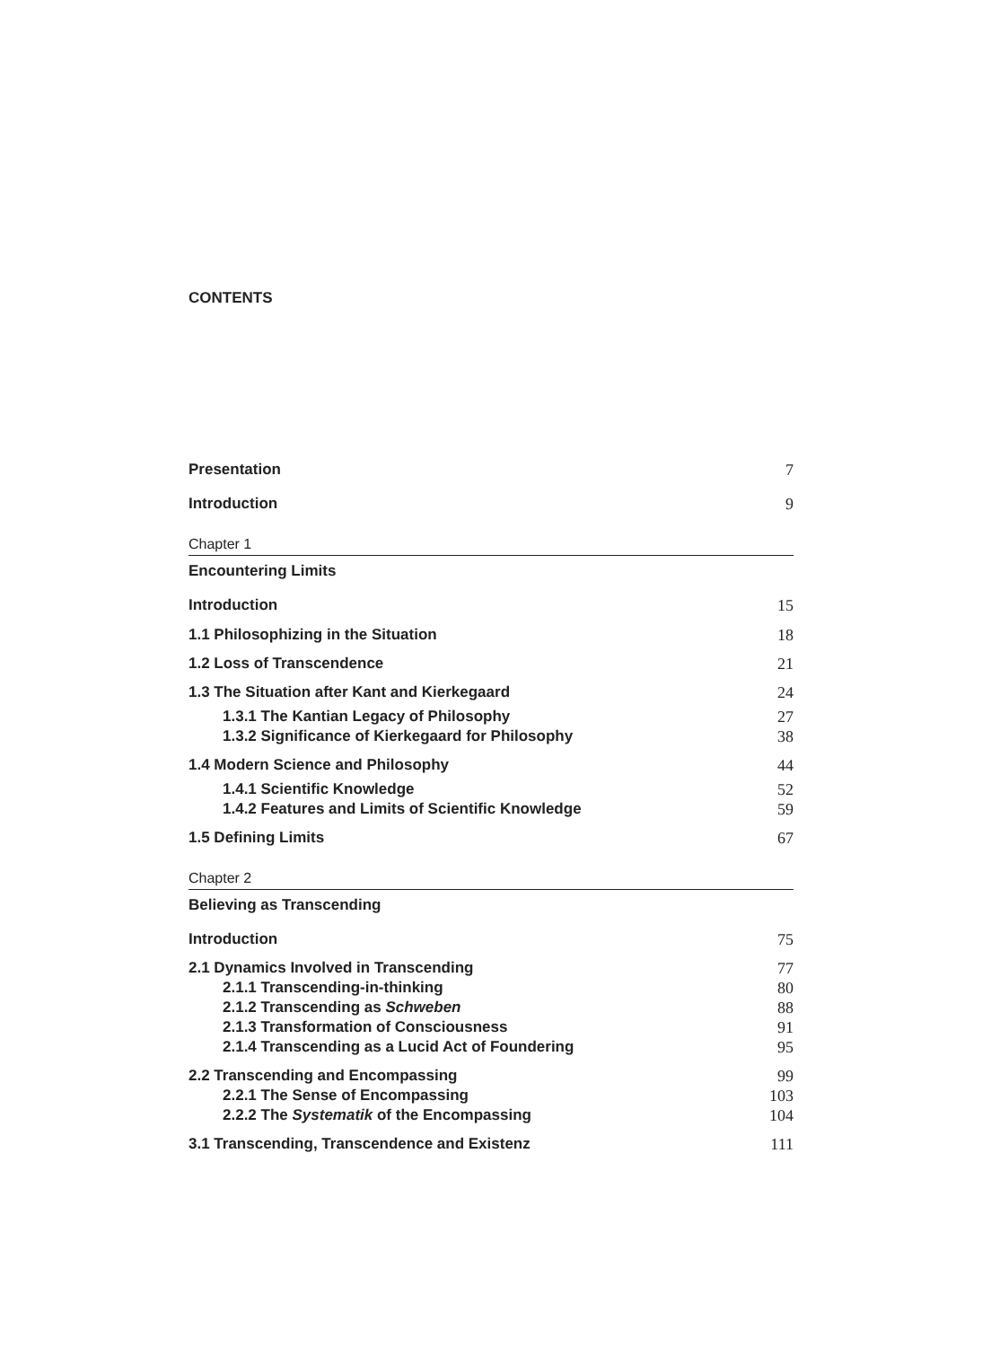CONTENTS
Presentation 7
Introduction 9
Chapter 1
Encountering Limits
Introduction 15
1.1 Philosophizing in the Situation 18
1.2 Loss of Transcendence 21
1.3 The Situation after Kant and Kierkegaard 24
1.3.1 The Kantian Legacy of Philosophy 27
1.3.2 Significance of Kierkegaard for Philosophy 38
1.4 Modern Science and Philosophy 44
1.4.1 Scientific Knowledge 52
1.4.2 Features and Limits of Scientific Knowledge 59
1.5 Defining Limits 67
Chapter 2
Believing as Transcending
Introduction 75
2.1 Dynamics Involved in Transcending 77
2.1.1 Transcending-in-thinking 80
2.1.2 Transcending as Schweben 88
2.1.3 Transformation of Consciousness 91
2.1.4 Transcending as a Lucid Act of Foundering 95
2.2 Transcending and Encompassing 99
2.2.1 The Sense of Encompassing 103
2.2.2 The Systematik of the Encompassing 104
3.1 Transcending, Transcendence and Existenz 111